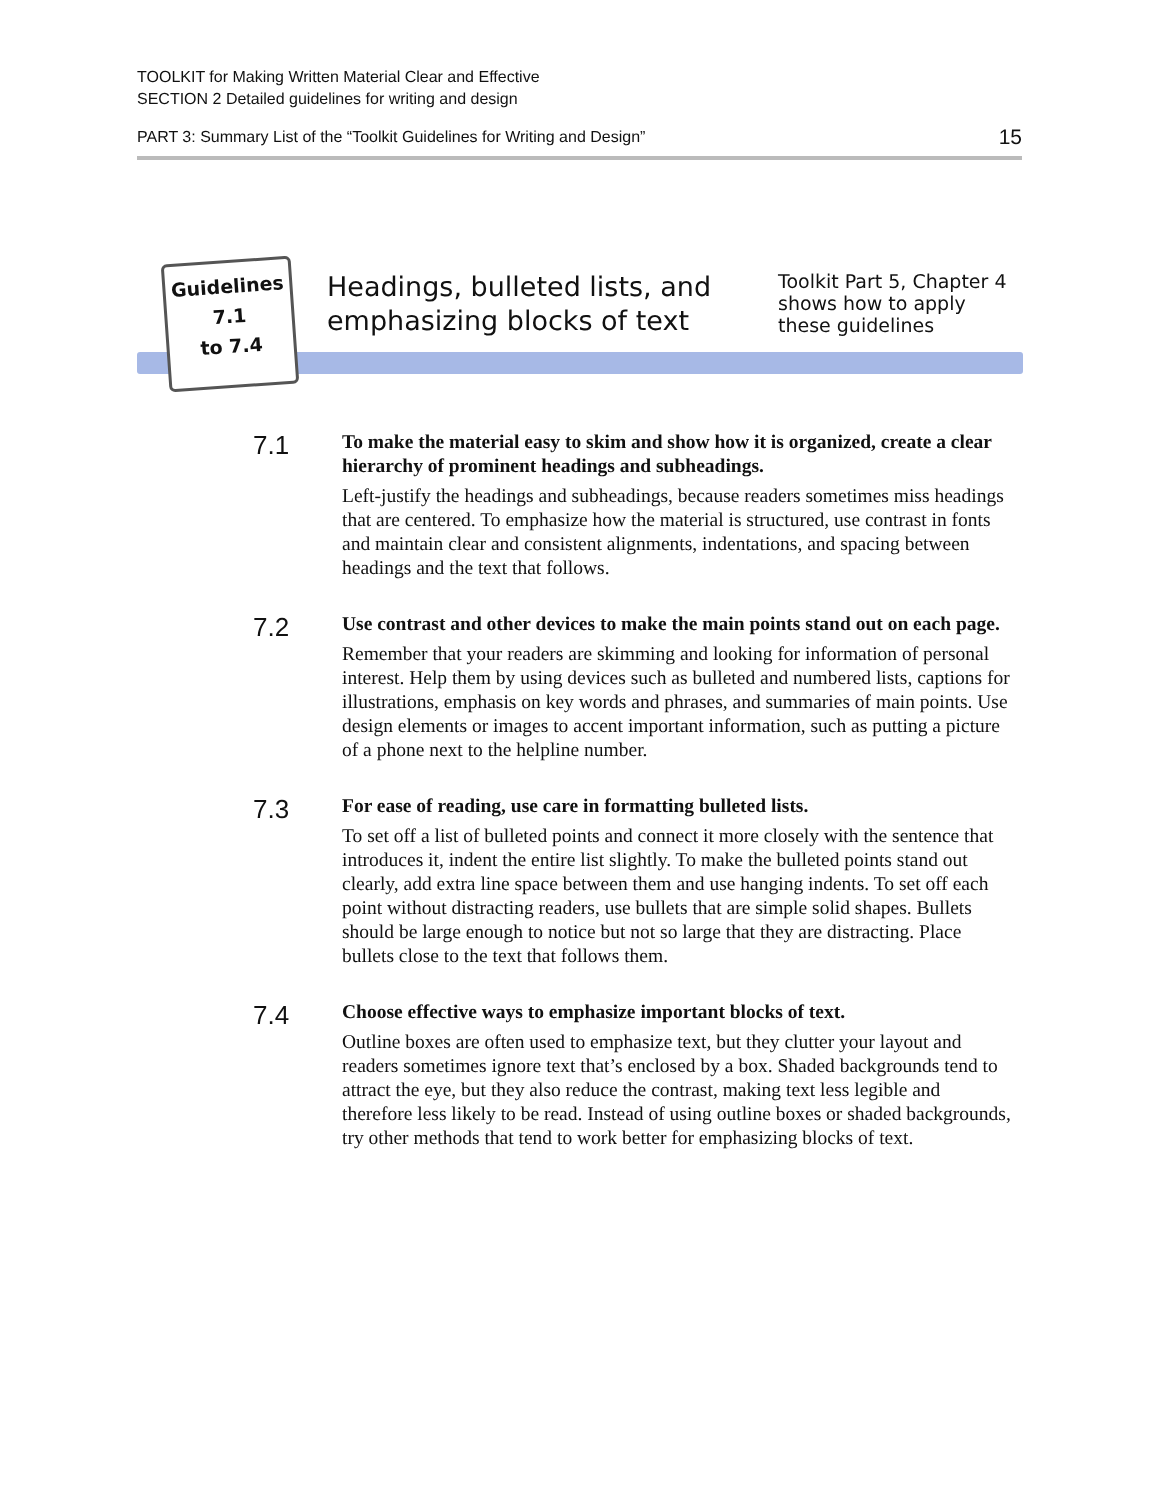TOOLKIT for Making Written Material Clear and Effective
SECTION 2 Detailed guidelines for writing and design
PART 3: Summary List of the “Toolkit Guidelines for Writing and Design” 15
Guidelines
7.1
to 7.4
Headings, bulleted lists, and
emphasizing blocks of text
Toolkit Part 5, Chapter 4 shows how to apply these guidelines
7.1
To make the material easy to skim and show how it is organized, create a clear hierarchy of prominent headings and subheadings.
Left-justify the headings and subheadings, because readers sometimes miss headings that are centered. To emphasize how the material is structured, use contrast in fonts and maintain clear and consistent alignments, indentations, and spacing between headings and the text that follows.
7.2
Use contrast and other devices to make the main points stand out on each page.
Remember that your readers are skimming and looking for information of personal interest. Help them by using devices such as bulleted and numbered lists, captions for illustrations, emphasis on key words and phrases, and summaries of main points. Use design elements or images to accent important information, such as putting a picture of a phone next to the helpline number.
7.3
For ease of reading, use care in formatting bulleted lists.
To set off a list of bulleted points and connect it more closely with the sentence that introduces it, indent the entire list slightly. To make the bulleted points stand out clearly, add extra line space between them and use hanging indents. To set off each point without distracting readers, use bullets that are simple solid shapes. Bullets should be large enough to notice but not so large that they are distracting. Place bullets close to the text that follows them.
7.4
Choose effective ways to emphasize important blocks of text.
Outline boxes are often used to emphasize text, but they clutter your layout and readers sometimes ignore text that’s enclosed by a box. Shaded backgrounds tend to attract the eye, but they also reduce the contrast, making text less legible and therefore less likely to be read. Instead of using outline boxes or shaded backgrounds, try other methods that tend to work better for emphasizing blocks of text.